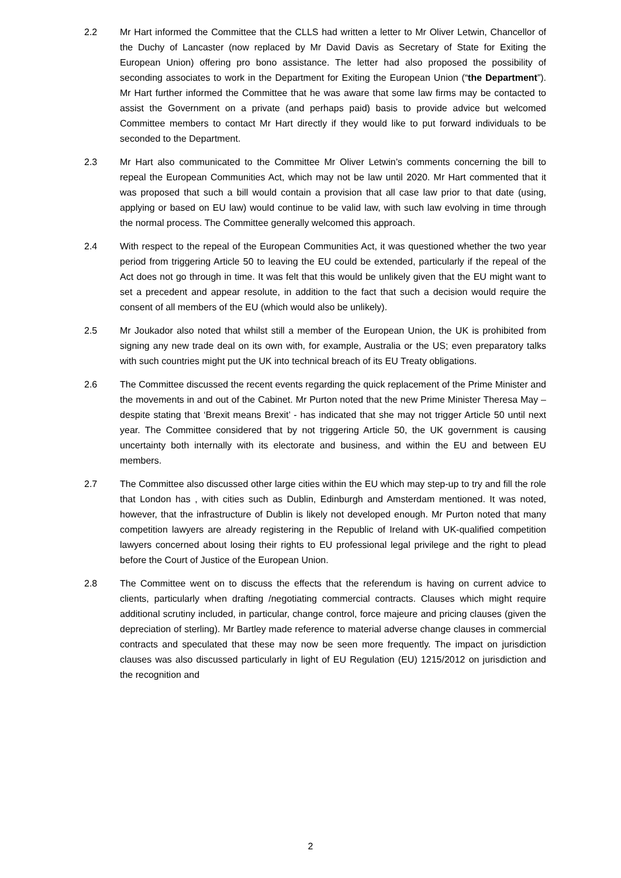2.2 Mr Hart informed the Committee that the CLLS had written a letter to Mr Oliver Letwin, Chancellor of the Duchy of Lancaster (now replaced by Mr David Davis as Secretary of State for Exiting the European Union) offering pro bono assistance. The letter had also proposed the possibility of seconding associates to work in the Department for Exiting the European Union (“the Department”). Mr Hart further informed the Committee that he was aware that some law firms may be contacted to assist the Government on a private (and perhaps paid) basis to provide advice but welcomed Committee members to contact Mr Hart directly if they would like to put forward individuals to be seconded to the Department.
2.3 Mr Hart also communicated to the Committee Mr Oliver Letwin’s comments concerning the bill to repeal the European Communities Act, which may not be law until 2020. Mr Hart commented that it was proposed that such a bill would contain a provision that all case law prior to that date (using, applying or based on EU law) would continue to be valid law, with such law evolving in time through the normal process. The Committee generally welcomed this approach.
2.4 With respect to the repeal of the European Communities Act, it was questioned whether the two year period from triggering Article 50 to leaving the EU could be extended, particularly if the repeal of the Act does not go through in time. It was felt that this would be unlikely given that the EU might want to set a precedent and appear resolute, in addition to the fact that such a decision would require the consent of all members of the EU (which would also be unlikely).
2.5 Mr Joukador also noted that whilst still a member of the European Union, the UK is prohibited from signing any new trade deal on its own with, for example, Australia or the US; even preparatory talks with such countries might put the UK into technical breach of its EU Treaty obligations.
2.6 The Committee discussed the recent events regarding the quick replacement of the Prime Minister and the movements in and out of the Cabinet. Mr Purton noted that the new Prime Minister Theresa May – despite stating that ‘Brexit means Brexit’ - has indicated that she may not trigger Article 50 until next year. The Committee considered that by not triggering Article 50, the UK government is causing uncertainty both internally with its electorate and business, and within the EU and between EU members.
2.7 The Committee also discussed other large cities within the EU which may step-up to try and fill the role that London has , with cities such as Dublin, Edinburgh and Amsterdam mentioned. It was noted, however, that the infrastructure of Dublin is likely not developed enough. Mr Purton noted that many competition lawyers are already registering in the Republic of Ireland with UK-qualified competition lawyers concerned about losing their rights to EU professional legal privilege and the right to plead before the Court of Justice of the European Union.
2.8 The Committee went on to discuss the effects that the referendum is having on current advice to clients, particularly when drafting /negotiating commercial contracts. Clauses which might require additional scrutiny included, in particular, change control, force majeure and pricing clauses (given the depreciation of sterling). Mr Bartley made reference to material adverse change clauses in commercial contracts and speculated that these may now be seen more frequently. The impact on jurisdiction clauses was also discussed particularly in light of EU Regulation (EU) 1215/2012 on jurisdiction and the recognition and
2